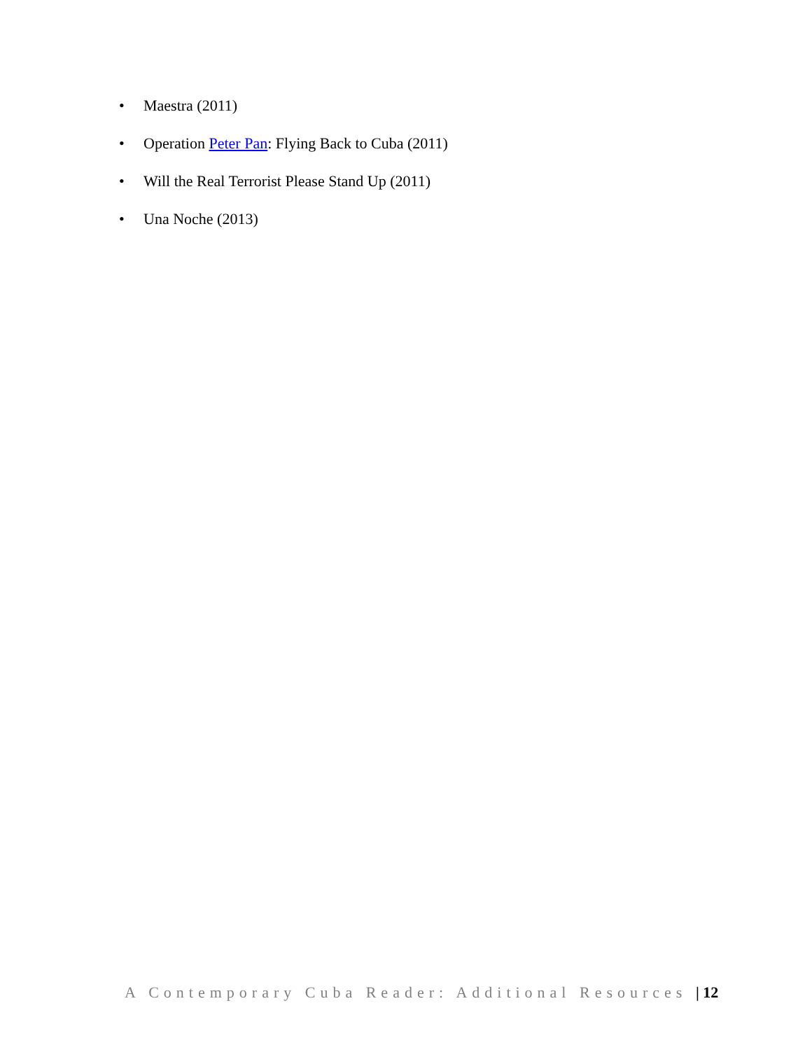• Maestra (2011)
• Operation Peter Pan: Flying Back to Cuba (2011)
• Will the Real Terrorist Please Stand Up (2011)
• Una Noche (2013)
A Contemporary Cuba Reader: Additional Resources | 12